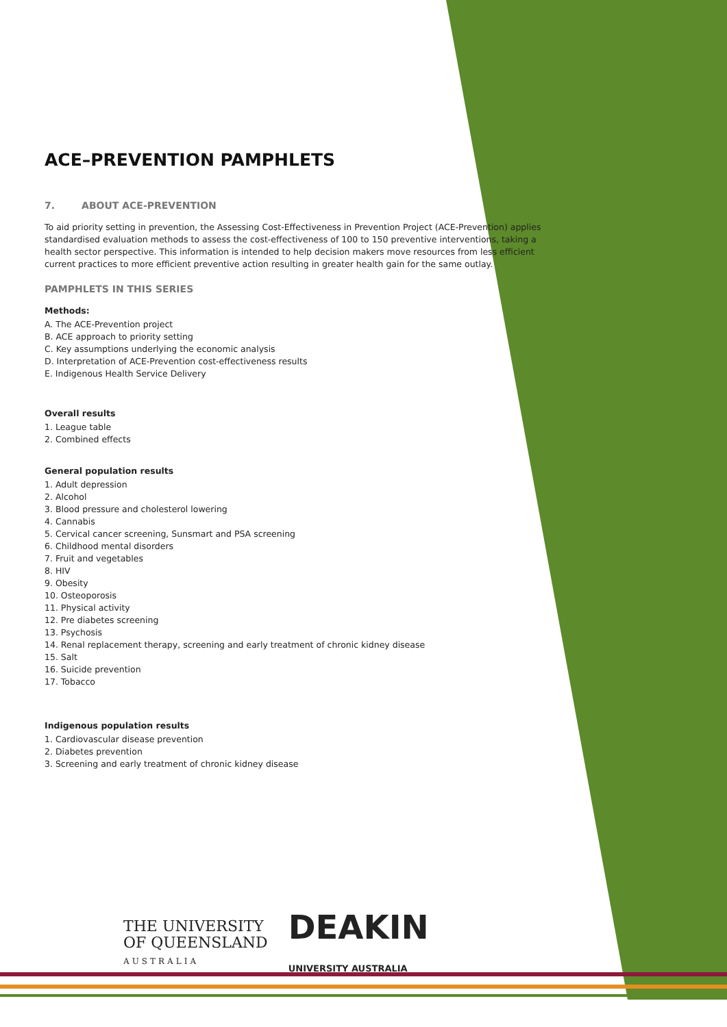ACE–PREVENTION PAMPHLETS
7. ABOUT ACE-PREVENTION
To aid priority setting in prevention, the Assessing Cost-Effectiveness in Prevention Project (ACE-Prevention) applies standardised evaluation methods to assess the cost-effectiveness of 100 to 150 preventive interventions, taking a health sector perspective. This information is intended to help decision makers move resources from less efficient current practices to more efficient preventive action resulting in greater health gain for the same outlay.
PAMPHLETS IN THIS SERIES
Methods:
A. The ACE-Prevention project
B. ACE approach to priority setting
C. Key assumptions underlying the economic analysis
D. Interpretation of ACE-Prevention cost-effectiveness results
E. Indigenous Health Service Delivery
Overall results
1. League table
2. Combined effects
General population results
1. Adult depression
2. Alcohol
3. Blood pressure and cholesterol lowering
4. Cannabis
5. Cervical cancer screening, Sunsmart and PSA screening
6. Childhood mental disorders
7. Fruit and vegetables
8. HIV
9. Obesity
10. Osteoporosis
11. Physical activity
12. Pre diabetes screening
13. Psychosis
14. Renal replacement therapy, screening and early treatment of chronic kidney disease
15. Salt
16. Suicide prevention
17. Tobacco
Indigenous population results
1. Cardiovascular disease prevention
2. Diabetes prevention
3. Screening and early treatment of chronic kidney disease
THE UNIVERSITY
OF QUEENSLAND
AUSTRALIA
DEAKIN
UNIVERSITY AUSTRALIA